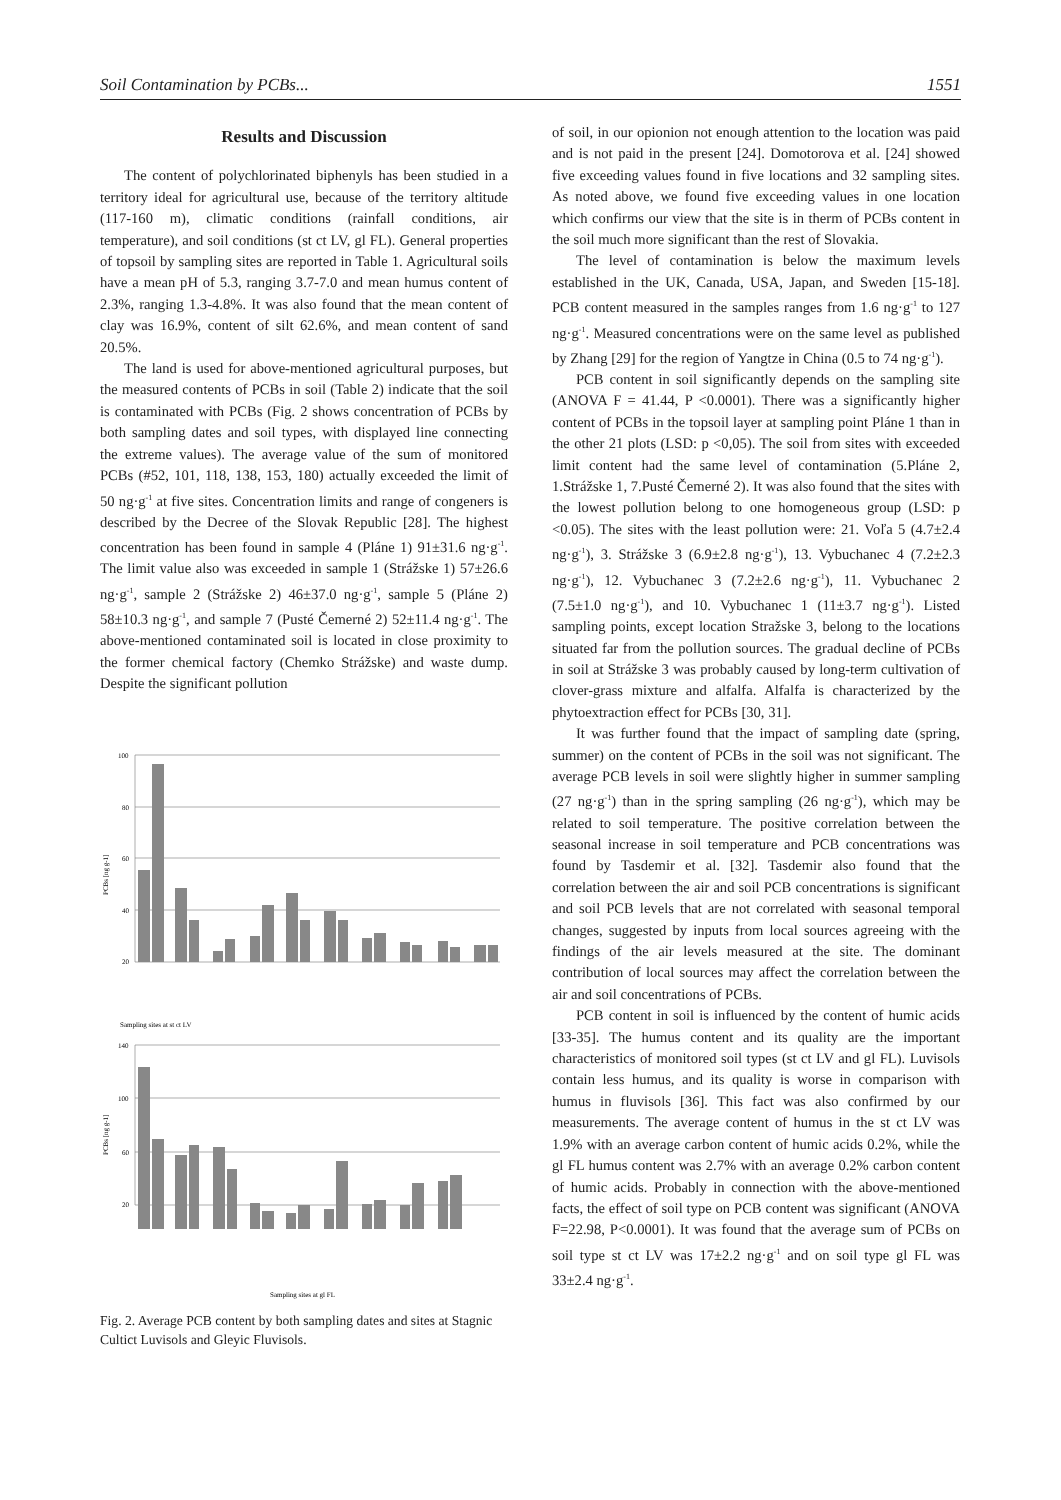Soil Contamination by PCBs... 1551
Results and Discussion
The content of polychlorinated biphenyls has been studied in a territory ideal for agricultural use, because of the territory altitude (117-160 m), climatic conditions (rainfall conditions, air temperature), and soil conditions (st ct LV, gl FL). General properties of topsoil by sampling sites are reported in Table 1. Agricultural soils have a mean pH of 5.3, ranging 3.7-7.0 and mean humus content of 2.3%, ranging 1.3-4.8%. It was also found that the mean content of clay was 16.9%, content of silt 62.6%, and mean content of sand 20.5%.
The land is used for above-mentioned agricultural purposes, but the measured contents of PCBs in soil (Table 2) indicate that the soil is contaminated with PCBs (Fig. 2 shows concentration of PCBs by both sampling dates and soil types, with displayed line connecting the extreme values). The average value of the sum of monitored PCBs (#52, 101, 118, 138, 153, 180) actually exceeded the limit of 50 ng·g<sup>-1</sup> at five sites. Concentration limits and range of congeners is described by the Decree of the Slovak Republic [28]. The highest concentration has been found in sample 4 (Pláne 1) 91±31.6 ng·g<sup>-1</sup>. The limit value also was exceeded in sample 1 (Strážske 1) 57±26.6 ng·g<sup>-1</sup>, sample 2 (Strážske 2) 46±37.0 ng·g<sup>-1</sup>, sample 5 (Pláne 2) 58±10.3 ng·g<sup>-1</sup>, and sample 7 (Pusté Čemerné 2) 52±11.4 ng·g<sup>-1</sup>. The above-mentioned contaminated soil is located in close proximity to the former chemical factory (Chemko Strážske) and waste dump. Despite the significant pollution
100
80
60
40
20
PCBs [ng g-1]
Sampling sites at st ct LV
140
100
60
20
PCBs [ng g-1]
Sampling sites at gl FL
Fig. 2. Average PCB content by both sampling dates and sites at Stagnic Cultict Luvisols and Gleyic Fluvisols.
of soil, in our opionion not enough attention to the location was paid and is not paid in the present [24]. Domotorova et al. [24] showed five exceeding values found in five locations and 32 sampling sites. As noted above, we found five exceeding values in one location which confirms our view that the site is in therm of PCBs content in the soil much more significant than the rest of Slovakia.
The level of contamination is below the maximum levels established in the UK, Canada, USA, Japan, and Sweden [15-18]. PCB content measured in the samples ranges from 1.6 ng·g<sup>-1</sup> to 127 ng·g<sup>-1</sup>. Measured concentrations were on the same level as published by Zhang [29] for the region of Yangtze in China (0.5 to 74 ng·g<sup>-1</sup>).
PCB content in soil significantly depends on the sampling site (ANOVA F = 41.44, P <0.0001). There was a significantly higher content of PCBs in the topsoil layer at sampling point Pláne 1 than in the other 21 plots (LSD: p <0,05). The soil from sites with exceeded limit content had the same level of contamination (5.Pláne 2, 1.Strážske 1, 7.Pusté Čemerné 2). It was also found that the sites with the lowest pollution belong to one homogeneous group (LSD: p <0.05). The sites with the least pollution were: 21. Voľa 5 (4.7±2.4 ng·g<sup>-1</sup>), 3. Strážske 3 (6.9±2.8 ng·g<sup>-1</sup>), 13. Vybuchanec 4 (7.2±2.3 ng·g<sup>-1</sup>), 12. Vybuchanec 3 (7.2±2.6 ng·g<sup>-1</sup>), 11. Vybuchanec 2 (7.5±1.0 ng·g<sup>-1</sup>), and 10. Vybuchanec 1 (11±3.7 ng·g<sup>-1</sup>). Listed sampling points, except location Stražske 3, belong to the locations situated far from the pollution sources. The gradual decline of PCBs in soil at Strážske 3 was probably caused by long-term cultivation of clover-grass mixture and alfalfa. Alfalfa is characterized by the phytoextraction effect for PCBs [30, 31].
It was further found that the impact of sampling date (spring, summer) on the content of PCBs in the soil was not significant. The average PCB levels in soil were slightly higher in summer sampling (27 ng·g<sup>-1</sup>) than in the spring sampling (26 ng·g<sup>-1</sup>), which may be related to soil temperature. The positive correlation between the seasonal increase in soil temperature and PCB concentrations was found by Tasdemir et al. [32]. Tasdemir also found that the correlation between the air and soil PCB concentrations is significant and soil PCB levels that are not correlated with seasonal temporal changes, suggested by inputs from local sources agreeing with the findings of the air levels measured at the site. The dominant contribution of local sources may affect the correlation between the air and soil concentrations of PCBs.
PCB content in soil is influenced by the content of humic acids [33-35]. The humus content and its quality are the important characteristics of monitored soil types (st ct LV and gl FL). Luvisols contain less humus, and its quality is worse in comparison with humus in fluvisols [36]. This fact was also confirmed by our measurements. The average content of humus in the st ct LV was 1.9% with an average carbon content of humic acids 0.2%, while the gl FL humus content was 2.7% with an average 0.2% carbon content of humic acids. Probably in connection with the above-mentioned facts, the effect of soil type on PCB content was significant (ANOVA F=22.98, P<0.0001). It was found that the average sum of PCBs on soil type st ct LV was 17±2.2 ng·g<sup>-1</sup> and on soil type gl FL was 33±2.4 ng·g<sup>-1</sup>.